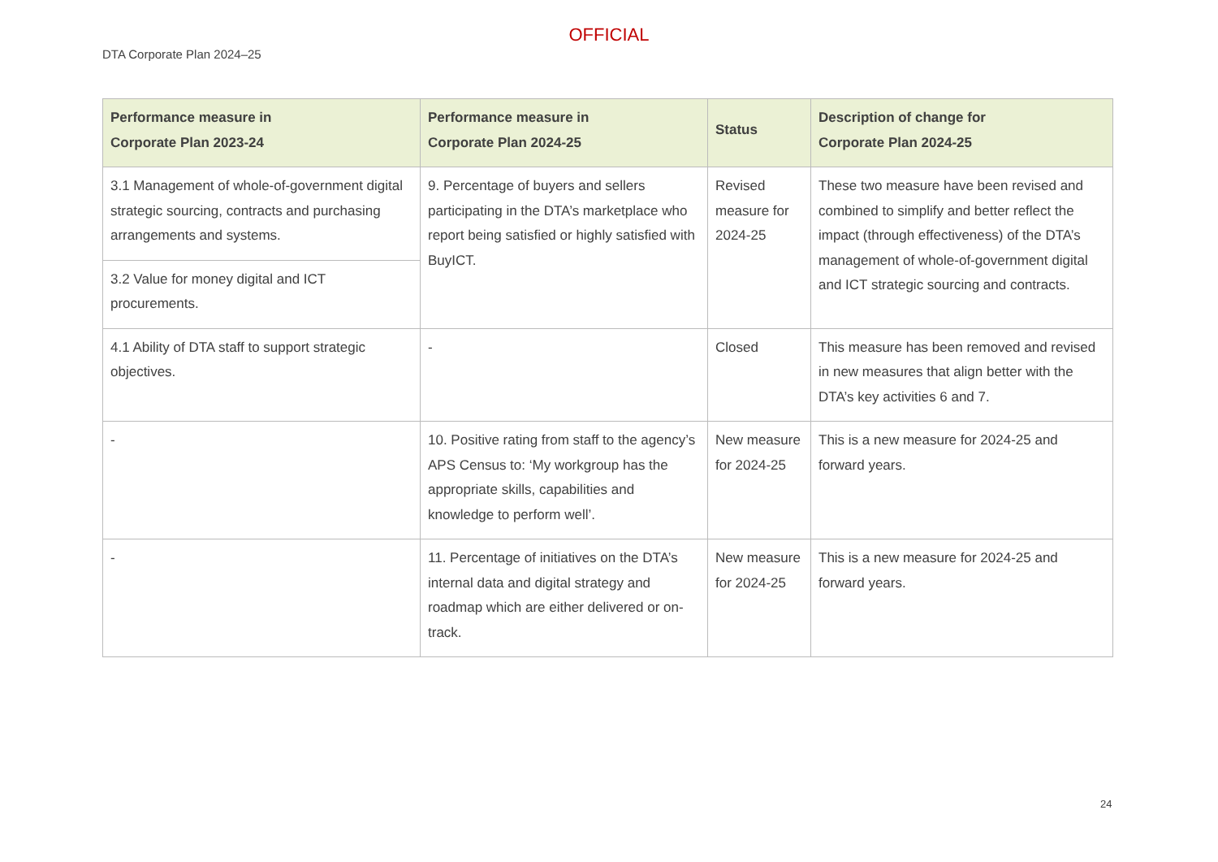OFFICIAL
DTA Corporate Plan 2024–25
| Performance measure in Corporate Plan 2023-24 | Performance measure in Corporate Plan 2024-25 | Status | Description of change for Corporate Plan 2024-25 |
| --- | --- | --- | --- |
| 3.1 Management of whole-of-government digital strategic sourcing, contracts and purchasing arrangements and systems. | 9. Percentage of buyers and sellers participating in the DTA’s marketplace who report being satisfied or highly satisfied with BuyICT. | Revised measure for 2024-25 | These two measure have been revised and combined to simplify and better reflect the impact (through effectiveness) of the DTA’s management of whole-of-government digital and ICT strategic sourcing and contracts. |
| 3.2 Value for money digital and ICT procurements. | | | |
| 4.1 Ability of DTA staff to support strategic objectives. | - | Closed | This measure has been removed and revised in new measures that align better with the DTA’s key activities 6 and 7. |
| - | 10. Positive rating from staff to the agency’s APS Census to: ‘My workgroup has the appropriate skills, capabilities and knowledge to perform well’. | New measure for 2024-25 | This is a new measure for 2024-25 and forward years. |
| - | 11. Percentage of initiatives on the DTA’s internal data and digital strategy and roadmap which are either delivered or on-track. | New measure for 2024-25 | This is a new measure for 2024-25 and forward years. |
24